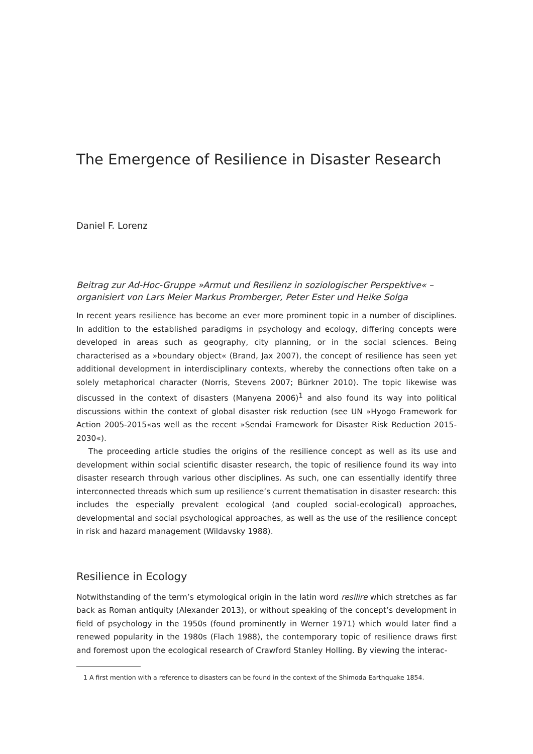The Emergence of Resilience in Disaster Research
Daniel F. Lorenz
Beitrag zur Ad-Hoc-Gruppe »Armut und Resilienz in soziologischer Perspektive« – organisiert von Lars Meier Markus Promberger, Peter Ester und Heike Solga
In recent years resilience has become an ever more prominent topic in a number of disciplines. In addition to the established paradigms in psychology and ecology, differing concepts were developed in areas such as geography, city planning, or in the social sciences. Being characterised as a »boundary object« (Brand, Jax 2007), the concept of resilience has seen yet additional development in interdisciplinary contexts, whereby the connections often take on a solely metaphorical character (Norris, Stevens 2007; Bürkner 2010). The topic likewise was discussed in the context of disasters (Manyena 2006)<sup>1</sup> and also found its way into political discussions within the context of global disaster risk reduction (see UN »Hyogo Framework for Action 2005-2015«as well as the recent »Sendai Framework for Disaster Risk Reduction 2015-2030«).
The proceeding article studies the origins of the resilience concept as well as its use and development within social scientific disaster research, the topic of resilience found its way into disaster research through various other disciplines. As such, one can essentially identify three interconnected threads which sum up resilience’s current thematisation in disaster research: this includes the especially prevalent ecological (and coupled social-ecological) approaches, developmental and social psychological approaches, as well as the use of the resilience concept in risk and hazard management (Wildavsky 1988).
Resilience in Ecology
Notwithstanding of the term’s etymological origin in the latin word resilire which stretches as far back as Roman antiquity (Alexander 2013), or without speaking of the concept’s development in field of psychology in the 1950s (found prominently in Werner 1971) which would later find a renewed popularity in the 1980s (Flach 1988), the contemporary topic of resilience draws first and foremost upon the ecological research of Crawford Stanley Holling. By viewing the interac-
1 A first mention with a reference to disasters can be found in the context of the Shimoda Earthquake 1854.